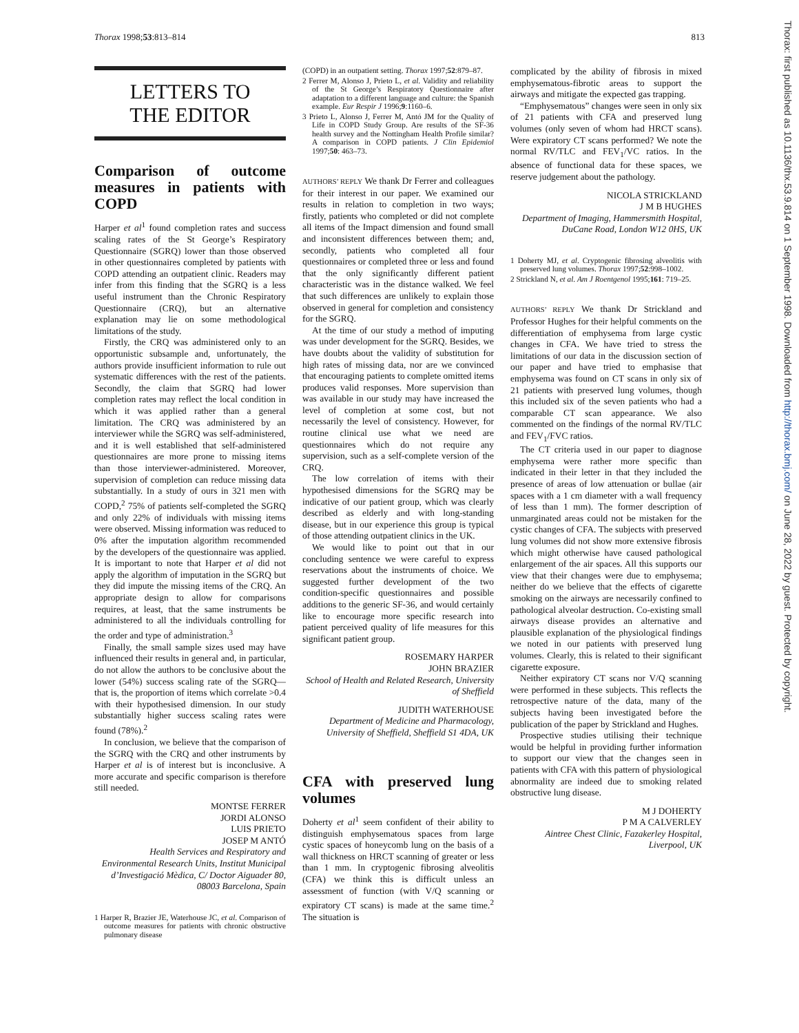Thorax 1998;53:813–814 813
Thorax: first published as 10.1136/thx.53.9.814 on 1 September 1998. Downloaded from http://thorax.bmj.com/ on June 28, 2022 by guest. Protected by copyright.
LETTERS TO
THE EDITOR
Comparison of outcome measures in patients with COPD
Harper et al<sup>1</sup> found completion rates and success scaling rates of the St George’s Respiratory Questionnaire (SGRQ) lower than those observed in other questionnaires completed by patients with COPD attending an outpatient clinic. Readers may infer from this finding that the SGRQ is a less useful instrument than the Chronic Respiratory Questionnaire (CRQ), but an alternative explanation may lie on some methodological limitations of the study.
Firstly, the CRQ was administered only to an opportunistic subsample and, unfortunately, the authors provide insufficient information to rule out systematic differences with the rest of the patients. Secondly, the claim that SGRQ had lower completion rates may reflect the local condition in which it was applied rather than a general limitation. The CRQ was administered by an interviewer while the SGRQ was self-administered, and it is well established that self-administered questionnaires are more prone to missing items than those interviewer-administered. Moreover, supervision of completion can reduce missing data substantially. In a study of ours in 321 men with COPD,<sup>2</sup> 75% of patients self-completed the SGRQ and only 22% of individuals with missing items were observed. Missing information was reduced to 0% after the imputation algorithm recommended by the developers of the questionnaire was applied. It is important to note that Harper et al did not apply the algorithm of imputation in the SGRQ but they did impute the missing items of the CRQ. An appropriate design to allow for comparisons requires, at least, that the same instruments be administered to all the individuals controlling for the order and type of administration.<sup>3</sup>
Finally, the small sample sizes used may have influenced their results in general and, in particular, do not allow the authors to be conclusive about the lower (54%) success scaling rate of the SGRQ—that is, the proportion of items which correlate >0.4 with their hypothesised dimension. In our study substantially higher success scaling rates were found (78%).<sup>2</sup>
In conclusion, we believe that the comparison of the SGRQ with the CRQ and other instruments by Harper et al is of interest but is inconclusive. A more accurate and specific comparison is therefore still needed.
MONTSE FERRER
JORDI ALONSO
LUIS PRIETO
JOSEP M ANTÓ
Health Services and Respiratory and Environmental Research Units, Institut Municipal d’Investigació Mèdica, C/ Doctor Aiguader 80, 08003 Barcelona, Spain
1 Harper R, Brazier JE, Waterhouse JC, et al. Comparison of outcome measures for patients with chronic obstructive pulmonary disease
(COPD) in an outpatient setting. Thorax 1997;52:879–87.
2 Ferrer M, Alonso J, Prieto L, et al. Validity and reliability of the St George’s Respiratory Questionnaire after adaptation to a different language and culture: the Spanish example. Eur Respir J 1996;9:1160–6.
3 Prieto L, Alonso J, Ferrer M, Antó JM for the Quality of Life in COPD Study Group. Are results of the SF-36 health survey and the Nottingham Health Profile similar? A comparison in COPD patients. J Clin Epidemiol 1997;50: 463–73.
AUTHORS’ REPLY We thank Dr Ferrer and colleagues for their interest in our paper. We examined our results in relation to completion in two ways; firstly, patients who completed or did not complete all items of the Impact dimension and found small and inconsistent differences between them; and, secondly, patients who completed all four questionnaires or completed three or less and found that the only significantly different patient characteristic was in the distance walked. We feel that such differences are unlikely to explain those observed in general for completion and consistency for the SGRQ.
At the time of our study a method of imputing was under development for the SGRQ. Besides, we have doubts about the validity of substitution for high rates of missing data, nor are we convinced that encouraging patients to complete omitted items produces valid responses. More supervision than was available in our study may have increased the level of completion at some cost, but not necessarily the level of consistency. However, for routine clinical use what we need are questionnaires which do not require any supervision, such as a self-complete version of the CRQ.
The low correlation of items with their hypothesised dimensions for the SGRQ may be indicative of our patient group, which was clearly described as elderly and with long-standing disease, but in our experience this group is typical of those attending outpatient clinics in the UK.
We would like to point out that in our concluding sentence we were careful to express reservations about the instruments of choice. We suggested further development of the two condition-specific questionnaires and possible additions to the generic SF-36, and would certainly like to encourage more specific research into patient perceived quality of life measures for this significant patient group.
ROSEMARY HARPER
JOHN BRAZIER
School of Health and Related Research, University of Sheffield
JUDITH WATERHOUSE
Department of Medicine and Pharmacology, University of Sheffield, Sheffield S1 4DA, UK
CFA with preserved lung volumes
Doherty et al<sup>1</sup> seem confident of their ability to distinguish emphysematous spaces from large cystic spaces of honeycomb lung on the basis of a wall thickness on HRCT scanning of greater or less than 1 mm. In cryptogenic fibrosing alveolitis (CFA) we think this is difficult unless an assessment of function (with V/Q scanning or expiratory CT scans) is made at the same time.<sup>2</sup> The situation is
complicated by the ability of fibrosis in mixed emphysematous-fibrotic areas to support the airways and mitigate the expected gas trapping.
“Emphysematous” changes were seen in only six of 21 patients with CFA and preserved lung volumes (only seven of whom had HRCT scans). Were expiratory CT scans performed? We note the normal RV/TLC and FEV<sub>1</sub>/VC ratios. In the absence of functional data for these spaces, we reserve judgement about the pathology.
NICOLA STRICKLAND
J M B HUGHES
Department of Imaging, Hammersmith Hospital, DuCane Road, London W12 0HS, UK
1 Doherty MJ, et al. Cryptogenic fibrosing alveolitis with preserved lung volumes. Thorax 1997;52:998–1002.
2 Strickland N, et al. Am J Roentgenol 1995;161: 719–25.
AUTHORS’ REPLY We thank Dr Strickland and Professor Hughes for their helpful comments on the differentiation of emphysema from large cystic changes in CFA. We have tried to stress the limitations of our data in the discussion section of our paper and have tried to emphasise that emphysema was found on CT scans in only six of 21 patients with preserved lung volumes, though this included six of the seven patients who had a comparable CT scan appearance. We also commented on the findings of the normal RV/TLC and FEV<sub>1</sub>/FVC ratios.
The CT criteria used in our paper to diagnose emphysema were rather more specific than indicated in their letter in that they included the presence of areas of low attenuation or bullae (air spaces with a 1 cm diameter with a wall frequency of less than 1 mm). The former description of unmarginated areas could not be mistaken for the cystic changes of CFA. The subjects with preserved lung volumes did not show more extensive fibrosis which might otherwise have caused pathological enlargement of the air spaces. All this supports our view that their changes were due to emphysema; neither do we believe that the effects of cigarette smoking on the airways are necessarily confined to pathological alveolar destruction. Co-existing small airways disease provides an alternative and plausible explanation of the physiological findings we noted in our patients with preserved lung volumes. Clearly, this is related to their significant cigarette exposure.
Neither expiratory CT scans nor V/Q scanning were performed in these subjects. This reflects the retrospective nature of the data, many of the subjects having been investigated before the publication of the paper by Strickland and Hughes.
Prospective studies utilising their technique would be helpful in providing further information to support our view that the changes seen in patients with CFA with this pattern of physiological abnormality are indeed due to smoking related obstructive lung disease.
M J DOHERTY
P M A CALVERLEY
Aintree Chest Clinic, Fazakerley Hospital, Liverpool, UK